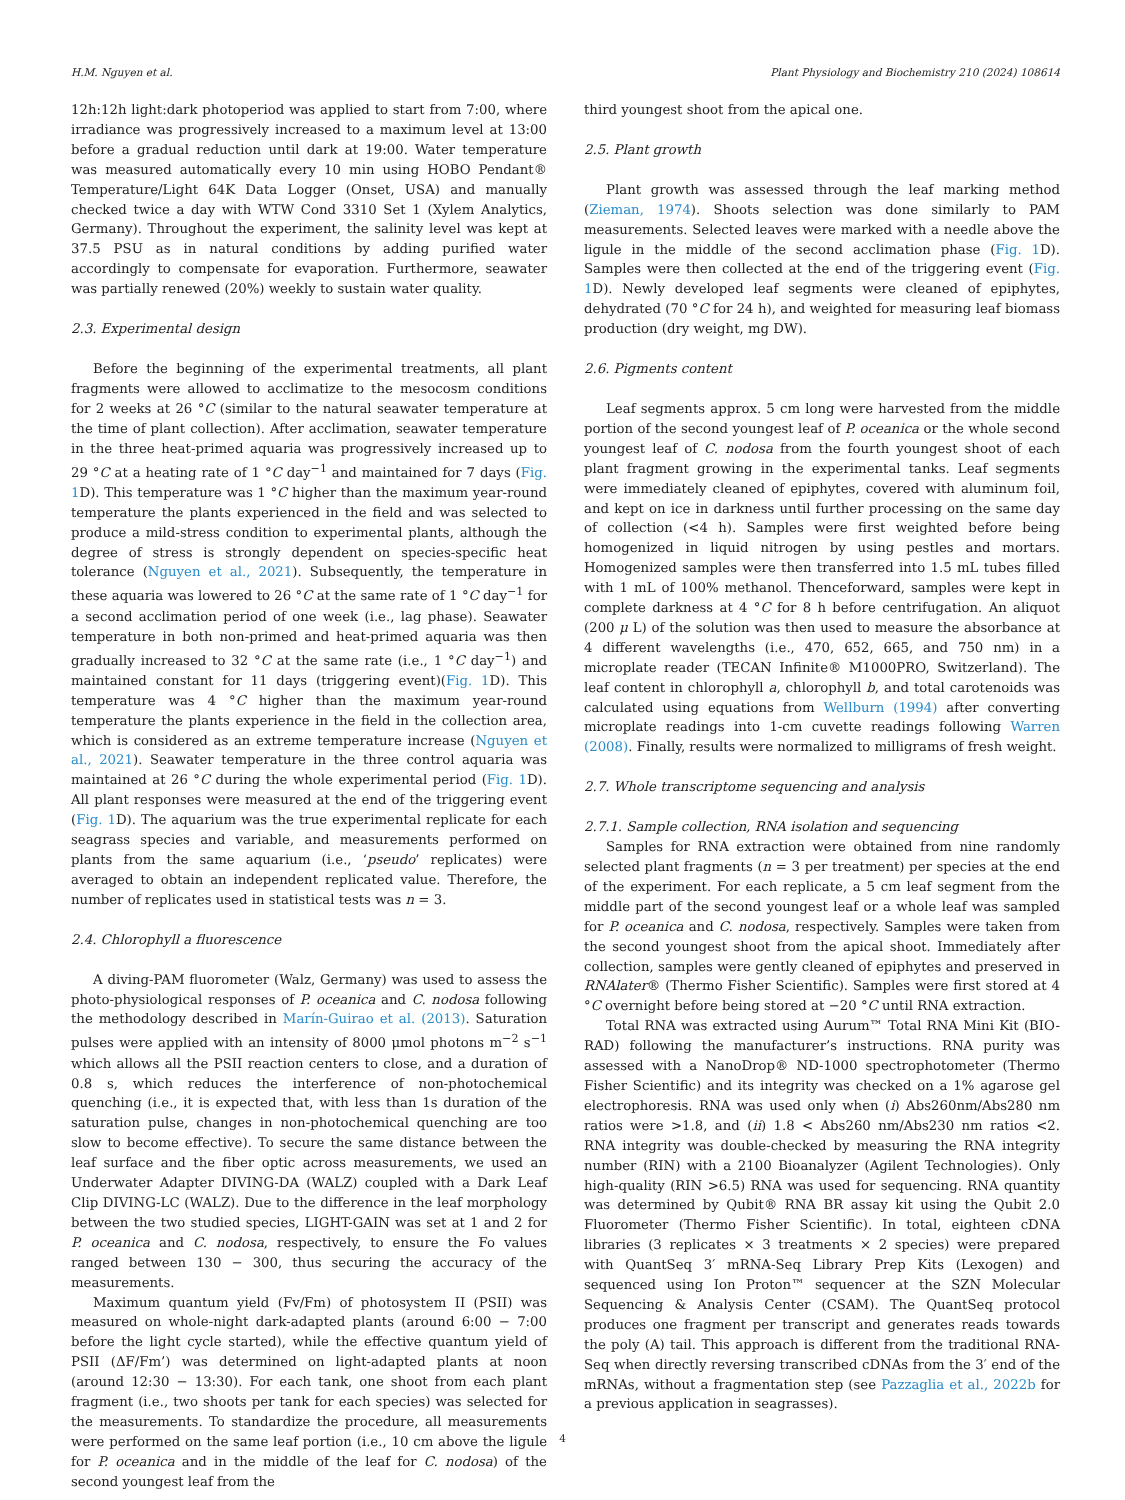H.M. Nguyen et al. Plant Physiology and Biochemistry 210 (2024) 108614
12h:12h light:dark photoperiod was applied to start from 7:00, where irradiance was progressively increased to a maximum level at 13:00 before a gradual reduction until dark at 19:00. Water temperature was measured automatically every 10 min using HOBO Pendant® Temperature/Light 64K Data Logger (Onset, USA) and manually checked twice a day with WTW Cond 3310 Set 1 (Xylem Analytics, Germany). Throughout the experiment, the salinity level was kept at 37.5 PSU as in natural conditions by adding purified water accordingly to compensate for evaporation. Furthermore, seawater was partially renewed (20%) weekly to sustain water quality.
2.3. Experimental design
Before the beginning of the experimental treatments, all plant fragments were allowed to acclimatize to the mesocosm conditions for 2 weeks at 26 °C (similar to the natural seawater temperature at the time of plant collection). After acclimation, seawater temperature in the three heat-primed aquaria was progressively increased up to 29 °C at a heating rate of 1 °C day<sup>−1</sup> and maintained for 7 days (Fig. 1 D). This temperature was 1 °C higher than the maximum year-round temperature the plants experienced in the field and was selected to produce a mild-stress condition to experimental plants, although the degree of stress is strongly dependent on species-specific heat tolerance (Nguyen et al., 2021). Subsequently, the temperature in these aquaria was lowered to 26 °C at the same rate of 1 °C day<sup>−1</sup> for a second acclimation period of one week (i.e., lag phase). Seawater temperature in both non-primed and heat-primed aquaria was then gradually increased to 32 °C at the same rate (i.e., 1 °C day<sup>−1</sup>) and maintained constant for 11 days (triggering event)(Fig. 1 D). This temperature was 4 °C higher than the maximum year-round temperature the plants experience in the field in the collection area, which is considered as an extreme temperature increase (Nguyen et al., 2021). Seawater temperature in the three control aquaria was maintained at 26 °C during the whole experimental period (Fig. 1 D). All plant responses were measured at the end of the triggering event (Fig. 1 D). The aquarium was the true experimental replicate for each seagrass species and variable, and measurements performed on plants from the same aquarium (i.e., ‘pseudo’ replicates) were averaged to obtain an independent replicated value. Therefore, the number of replicates used in statistical tests was n = 3.
2.4. Chlorophyll a fluorescence
A diving-PAM fluorometer (Walz, Germany) was used to assess the photo-physiological responses of P. oceanica and C. nodosa following the methodology described in Marín-Guirao et al. (2013). Saturation pulses were applied with an intensity of 8000 μmol photons m<sup>−2</sup> s<sup>−1</sup> which allows all the PSII reaction centers to close, and a duration of 0.8 s, which reduces the interference of non-photochemical quenching (i.e., it is expected that, with less than 1s duration of the saturation pulse, changes in non-photochemical quenching are too slow to become effective). To secure the same distance between the leaf surface and the fiber optic across measurements, we used an Underwater Adapter DIVING-DA (WALZ) coupled with a Dark Leaf Clip DIVING-LC (WALZ). Due to the difference in the leaf morphology between the two studied species, LIGHT-GAIN was set at 1 and 2 for P. oceanica and C. nodosa, respectively, to ensure the Fo values ranged between 130 − 300, thus securing the accuracy of the measurements.
Maximum quantum yield (Fv/Fm) of photosystem II (PSII) was measured on whole-night dark-adapted plants (around 6:00 − 7:00 before the light cycle started), while the effective quantum yield of PSII (ΔF/Fm’) was determined on light-adapted plants at noon (around 12:30 − 13:30). For each tank, one shoot from each plant fragment (i.e., two shoots per tank for each species) was selected for the measurements. To standardize the procedure, all measurements were performed on the same leaf portion (i.e., 10 cm above the ligule for P. oceanica and in the middle of the leaf for C. nodosa) of the second youngest leaf from the
third youngest shoot from the apical one.
2.5. Plant growth
Plant growth was assessed through the leaf marking method (Zieman, 1974). Shoots selection was done similarly to PAM measurements. Selected leaves were marked with a needle above the ligule in the middle of the second acclimation phase (Fig. 1 D). Samples were then collected at the end of the triggering event (Fig. 1 D). Newly developed leaf segments were cleaned of epiphytes, dehydrated (70 °C for 24 h), and weighted for measuring leaf biomass production (dry weight, mg DW).
2.6. Pigments content
Leaf segments approx. 5 cm long were harvested from the middle portion of the second youngest leaf of P. oceanica or the whole second youngest leaf of C. nodosa from the fourth youngest shoot of each plant fragment growing in the experimental tanks. Leaf segments were immediately cleaned of epiphytes, covered with aluminum foil, and kept on ice in darkness until further processing on the same day of collection (<4 h). Samples were first weighted before being homogenized in liquid nitrogen by using pestles and mortars. Homogenized samples were then transferred into 1.5 mL tubes filled with 1 mL of 100% methanol. Thenceforward, samples were kept in complete darkness at 4 °C for 8 h before centrifugation. An aliquot (200 μ L) of the solution was then used to measure the absorbance at 4 different wavelengths (i.e., 470, 652, 665, and 750 nm) in a microplate reader (TECAN Infinite® M1000PRO, Switzerland). The leaf content in chlorophyll a, chlorophyll b, and total carotenoids was calculated using equations from Wellburn (1994) after converting microplate readings into 1-cm cuvette readings following Warren (2008). Finally, results were normalized to milligrams of fresh weight.
2.7. Whole transcriptome sequencing and analysis
2.7.1. Sample collection, RNA isolation and sequencing
Samples for RNA extraction were obtained from nine randomly selected plant fragments (n = 3 per treatment) per species at the end of the experiment. For each replicate, a 5 cm leaf segment from the middle part of the second youngest leaf or a whole leaf was sampled for P. oceanica and C. nodosa, respectively. Samples were taken from the second youngest shoot from the apical shoot. Immediately after collection, samples were gently cleaned of epiphytes and preserved in RNAlater® (Thermo Fisher Scientific). Samples were first stored at 4 °C overnight before being stored at −20 °C until RNA extraction.
Total RNA was extracted using Aurum™ Total RNA Mini Kit (BIO-RAD) following the manufacturer’s instructions. RNA purity was assessed with a NanoDrop® ND-1000 spectrophotometer (Thermo Fisher Scientific) and its integrity was checked on a 1% agarose gel electrophoresis. RNA was used only when (i) Abs260nm/Abs280 nm ratios were >1.8, and (ii) 1.8 < Abs260 nm/Abs230 nm ratios <2. RNA integrity was double-checked by measuring the RNA integrity number (RIN) with a 2100 Bioanalyzer (Agilent Technologies). Only high-quality (RIN >6.5) RNA was used for sequencing. RNA quantity was determined by Qubit® RNA BR assay kit using the Qubit 2.0 Fluorometer (Thermo Fisher Scientific). In total, eighteen cDNA libraries (3 replicates × 3 treatments × 2 species) were prepared with QuantSeq 3′ mRNA-Seq Library Prep Kits (Lexogen) and sequenced using Ion Proton™ sequencer at the SZN Molecular Sequencing & Analysis Center (CSAM). The QuantSeq protocol produces one fragment per transcript and generates reads towards the poly (A) tail. This approach is different from the traditional RNA-Seq when directly reversing transcribed cDNAs from the 3′ end of the mRNAs, without a fragmentation step (see Pazzaglia et al., 2022b for a previous application in seagrasses).
4